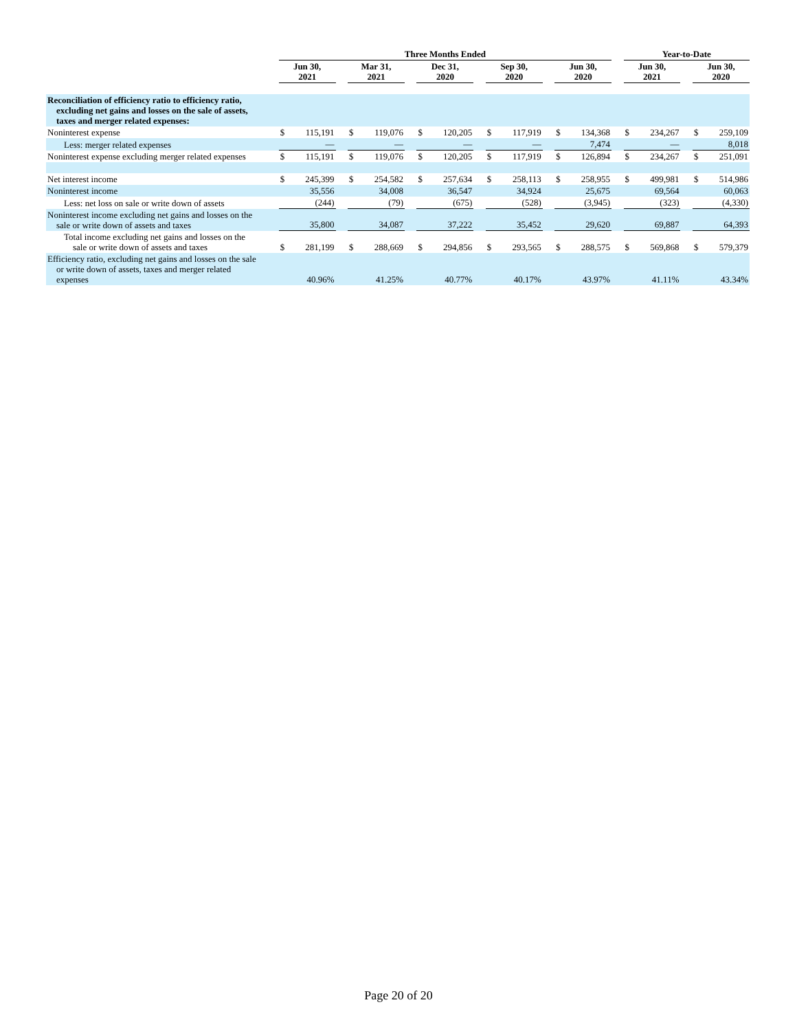| | Three Months Ended | | | | | | | | | | | | | | | Year-to-Date | | | | |
| --- | --- | --- | --- | --- | --- | --- | --- | --- | --- | --- | --- | --- | --- | --- | --- | --- | --- | --- | --- | --- |
| | Jun 30, 2021 | | | Mar 31, 2021 | | | Dec 31, 2020 | | | Sep 30, 2020 | | | Jun 30, 2020 | | | Jun 30, 2021 | | | Jun 30, 2020 | |
| Reconciliation of efficiency ratio to efficiency ratio, excluding net gains and losses on the sale of assets, taxes and merger related expenses: | | | | | | | | | | | | | | | | | | | | |
| Noninterest expense | $ | 115,191 | | $ | 119,076 | | $ | 120,205 | | $ | 117,919 | | $ | 134,368 | | $ | 234,267 | | $ | 259,109 |
| Less: merger related expenses | | — | | | — | | | — | | | — | | | 7,474 | | | — | | | 8,018 |
| Noninterest expense excluding merger related expenses | $ | 115,191 | | $ | 119,076 | | $ | 120,205 | | $ | 117,919 | | $ | 126,894 | | $ | 234,267 | | $ | 251,091 |
| Net interest income | $ | 245,399 | | $ | 254,582 | | $ | 257,634 | | $ | 258,113 | | $ | 258,955 | | $ | 499,981 | | $ | 514,986 |
| Noninterest income | | 35,556 | | | 34,008 | | | 36,547 | | | 34,924 | | | 25,675 | | | 69,564 | | | 60,063 |
| Less: net loss on sale or write down of assets | | (244) | | | (79) | | | (675) | | | (528) | | | (3,945) | | | (323) | | | (4,330) |
| Noninterest income excluding net gains and losses on the sale or write down of assets and taxes | | 35,800 | | | 34,087 | | | 37,222 | | | 35,452 | | | 29,620 | | | 69,887 | | | 64,393 |
| Total income excluding net gains and losses on the sale or write down of assets and taxes | $ | 281,199 | | $ | 288,669 | | $ | 294,856 | | $ | 293,565 | | $ | 288,575 | | $ | 569,868 | | $ | 579,379 |
| Efficiency ratio, excluding net gains and losses on the sale or write down of assets, taxes and merger related expenses | | 40.96% | | | 41.25% | | | 40.77% | | | 40.17% | | | 43.97% | | | 41.11% | | | 43.34% |
Page 20 of 20